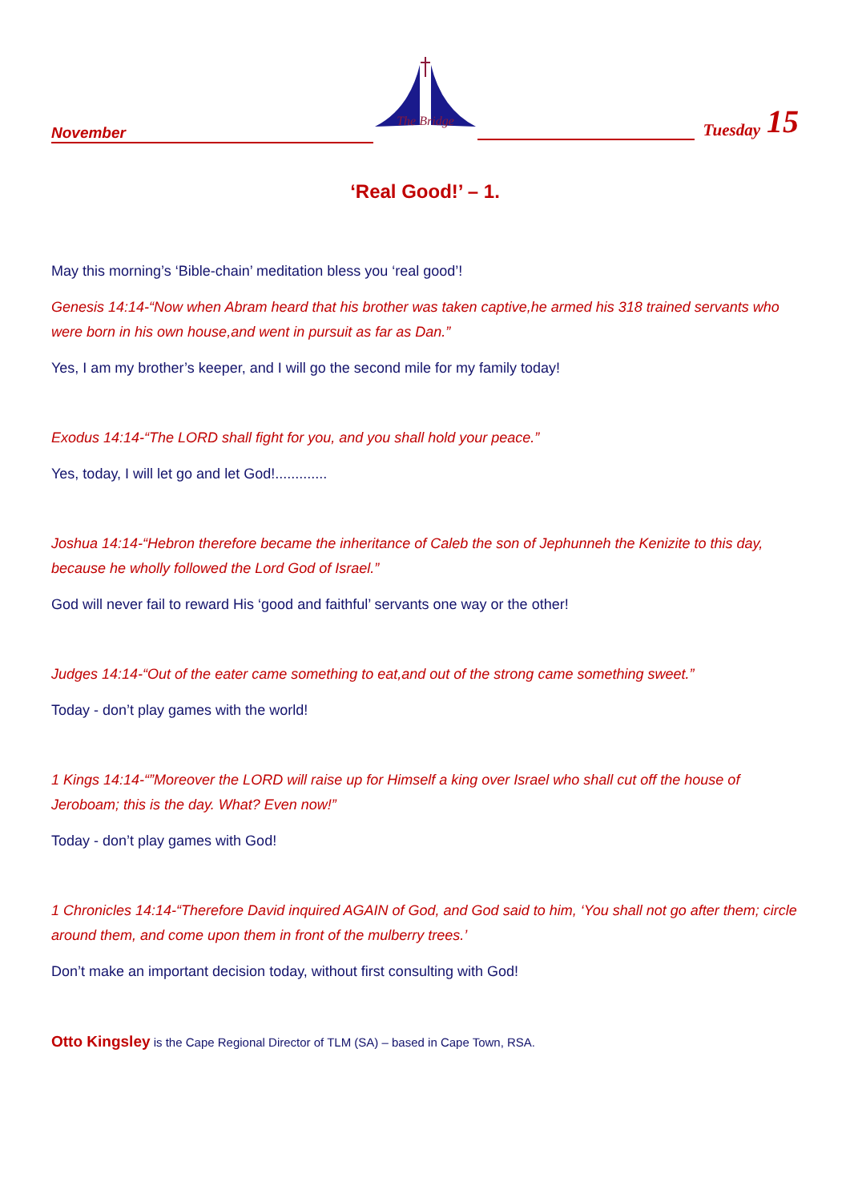November
The Bridge
Tuesday 15
‘Real Good!’ – 1.
May this morning’s ‘Bible-chain’ meditation bless you ‘real good’!
Genesis 14:14-“Now when Abram heard that his brother was taken captive,he armed his 318 trained servants who were born in his own house,and went in pursuit as far as Dan.”
Yes, I am my brother’s keeper, and I will go the second mile for my family today!
Exodus 14:14-“The LORD shall fight for you, and you shall hold your peace.”
Yes, today, I will let go and let God!.............
Joshua 14:14-“Hebron therefore became the inheritance of Caleb the son of Jephunneh the Kenizite to this day, because he wholly followed the Lord God of Israel.”
God will never fail to reward His ‘good and faithful’ servants one way or the other!
Judges 14:14-“Out of the eater came something to eat,and out of the strong came something sweet.”
Today - don’t play games with the world!
1 Kings 14:14-“”Moreover the LORD will raise up for Himself a king over Israel who shall cut off the house of Jeroboam; this is the day. What? Even now!”
Today - don’t play games with God!
1 Chronicles 14:14-“Therefore David inquired AGAIN of God, and God said to him, ‘You shall not go after them; circle around them, and come upon them in front of the mulberry trees.’
Don’t make an important decision today, without first consulting with God!
Otto Kingsley is the Cape Regional Director of TLM (SA) – based in Cape Town, RSA.